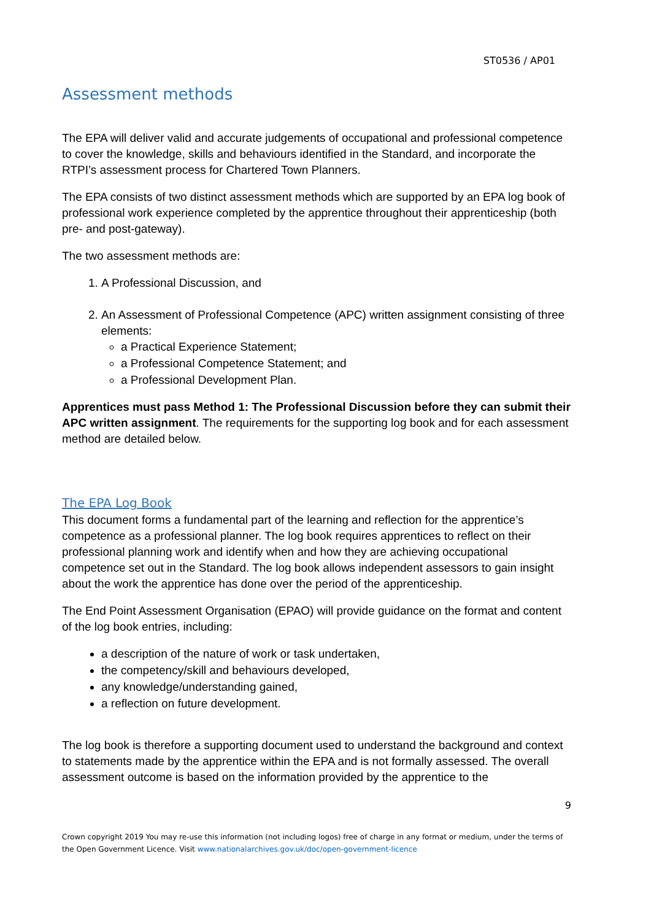ST0536 / AP01
Assessment methods
The EPA will deliver valid and accurate judgements of occupational and professional competence to cover the knowledge, skills and behaviours identified in the Standard, and incorporate the RTPI’s assessment process for Chartered Town Planners.
The EPA consists of two distinct assessment methods which are supported by an EPA log book of professional work experience completed by the apprentice throughout their apprenticeship (both pre- and post-gateway).
The two assessment methods are:
1. A Professional Discussion, and
2. An Assessment of Professional Competence (APC) written assignment consisting of three elements:
a Practical Experience Statement;
a Professional Competence Statement; and
a Professional Development Plan.
Apprentices must pass Method 1: The Professional Discussion before they can submit their APC written assignment. The requirements for the supporting log book and for each assessment method are detailed below.
The EPA Log Book
This document forms a fundamental part of the learning and reflection for the apprentice’s competence as a professional planner. The log book requires apprentices to reflect on their professional planning work and identify when and how they are achieving occupational competence set out in the Standard. The log book allows independent assessors to gain insight about the work the apprentice has done over the period of the apprenticeship.
The End Point Assessment Organisation (EPAO) will provide guidance on the format and content of the log book entries, including:
a description of the nature of work or task undertaken,
the competency/skill and behaviours developed,
any knowledge/understanding gained,
a reflection on future development.
The log book is therefore a supporting document used to understand the background and context to statements made by the apprentice within the EPA and is not formally assessed. The overall assessment outcome is based on the information provided by the apprentice to the
9
Crown copyright 2019 You may re-use this information (not including logos) free of charge in any format or medium, under the terms of the Open Government Licence. Visit www.nationalarchives.gov.uk/doc/open-government-licence